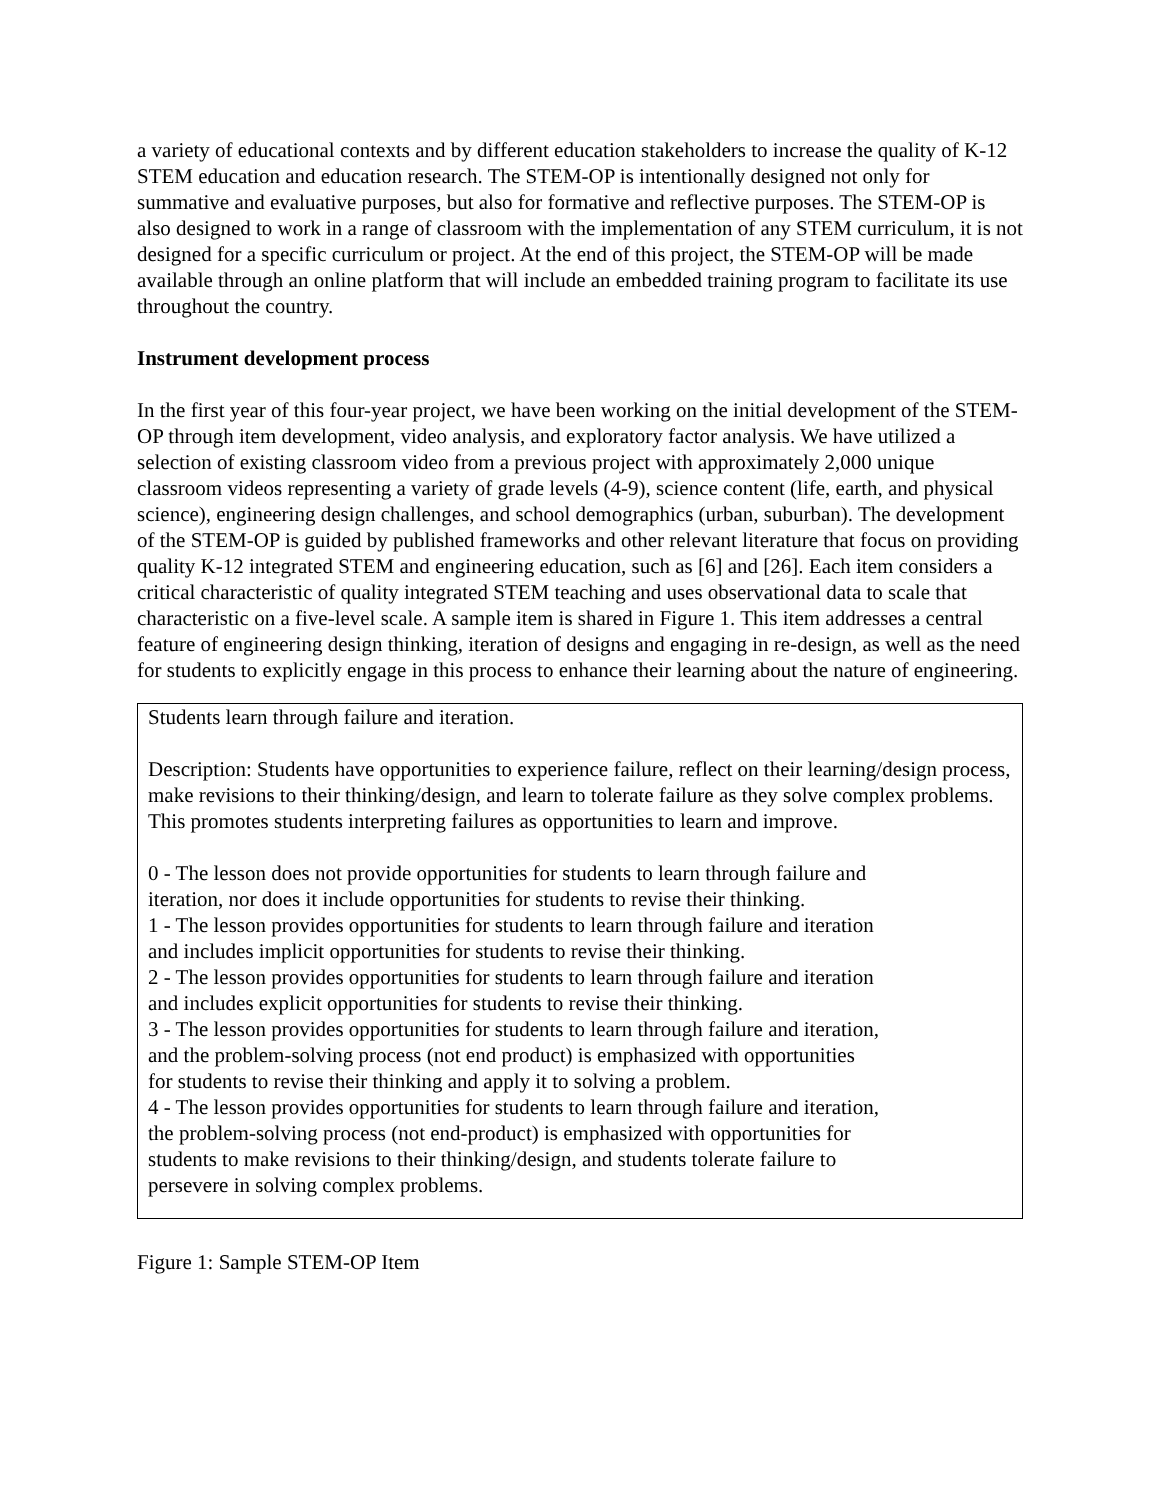a variety of educational contexts and by different education stakeholders to increase the quality of K-12 STEM education and education research. The STEM-OP is intentionally designed not only for summative and evaluative purposes, but also for formative and reflective purposes. The STEM-OP is also designed to work in a range of classroom with the implementation of any STEM curriculum, it is not designed for a specific curriculum or project. At the end of this project, the STEM-OP will be made available through an online platform that will include an embedded training program to facilitate its use throughout the country.
Instrument development process
In the first year of this four-year project, we have been working on the initial development of the STEM-OP through item development, video analysis, and exploratory factor analysis. We have utilized a selection of existing classroom video from a previous project with approximately 2,000 unique classroom videos representing a variety of grade levels (4-9), science content (life, earth, and physical science), engineering design challenges, and school demographics (urban, suburban). The development of the STEM-OP is guided by published frameworks and other relevant literature that focus on providing quality K-12 integrated STEM and engineering education, such as [6] and [26]. Each item considers a critical characteristic of quality integrated STEM teaching and uses observational data to scale that characteristic on a five-level scale. A sample item is shared in Figure 1. This item addresses a central feature of engineering design thinking, iteration of designs and engaging in re-design, as well as the need for students to explicitly engage in this process to enhance their learning about the nature of engineering.
Students learn through failure and iteration.
Description: Students have opportunities to experience failure, reflect on their learning/design process, make revisions to their thinking/design, and learn to tolerate failure as they solve complex problems. This promotes students interpreting failures as opportunities to learn and improve.
0 - The lesson does not provide opportunities for students to learn through failure and
iteration, nor does it include opportunities for students to revise their thinking.
1 - The lesson provides opportunities for students to learn through failure and iteration
and includes implicit opportunities for students to revise their thinking.
2 - The lesson provides opportunities for students to learn through failure and iteration
and includes explicit opportunities for students to revise their thinking.
3 - The lesson provides opportunities for students to learn through failure and iteration,
and the problem-solving process (not end product) is emphasized with opportunities
for students to revise their thinking and apply it to solving a problem.
4 - The lesson provides opportunities for students to learn through failure and iteration,
the problem-solving process (not end-product) is emphasized with opportunities for
students to make revisions to their thinking/design, and students tolerate failure to
persevere in solving complex problems.
Figure 1: Sample STEM-OP Item